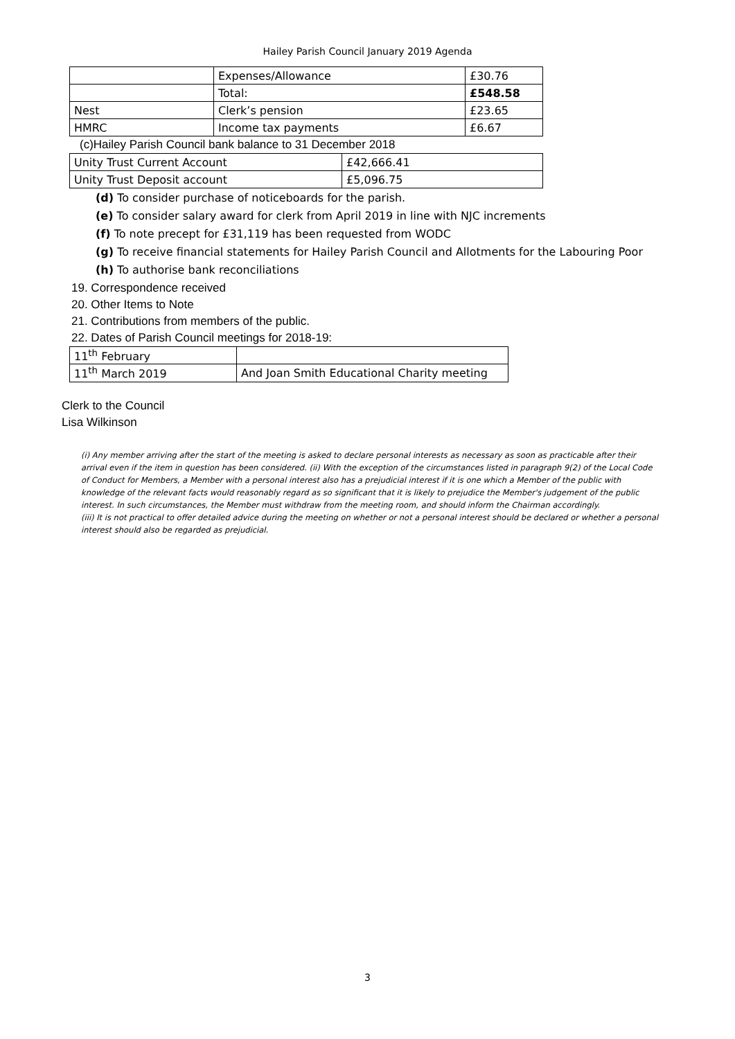Hailey Parish Council January 2019 Agenda
| | Expenses/Allowance | £30.76 |
| | Total: | £548.58 |
| Nest | Clerk’s pension | £23.65 |
| HMRC | Income tax payments | £6.67 |
(c)Hailey Parish Council bank balance to 31 December 2018
| Unity Trust Current Account | £42,666.41 |
| Unity Trust Deposit account | £5,096.75 |
(d) To consider purchase of noticeboards for the parish.
(e) To consider salary award for clerk from April 2019 in line with NJC increments
(f) To note precept for £31,119 has been requested from WODC
(g) To receive financial statements for Hailey Parish Council and Allotments for the Labouring Poor
(h) To authorise bank reconciliations
19. Correspondence received
20. Other Items to Note
21. Contributions from members of the public.
22. Dates of Parish Council meetings for 2018-19:
| 11<sup>th</sup> February | |
| 11<sup>th</sup> March 2019 | And Joan Smith Educational Charity meeting |
Clerk to the Council
Lisa Wilkinson
(i) Any member arriving after the start of the meeting is asked to declare personal interests as necessary as soon as practicable after their arrival even if the item in question has been considered. (ii) With the exception of the circumstances listed in paragraph 9(2) of the Local Code of Conduct for Members, a Member with a personal interest also has a prejudicial interest if it is one which a Member of the public with knowledge of the relevant facts would reasonably regard as so significant that it is likely to prejudice the Member's judgement of the public interest. In such circumstances, the Member must withdraw from the meeting room, and should inform the Chairman accordingly.
(iii) It is not practical to offer detailed advice during the meeting on whether or not a personal interest should be declared or whether a personal interest should also be regarded as prejudicial.
3